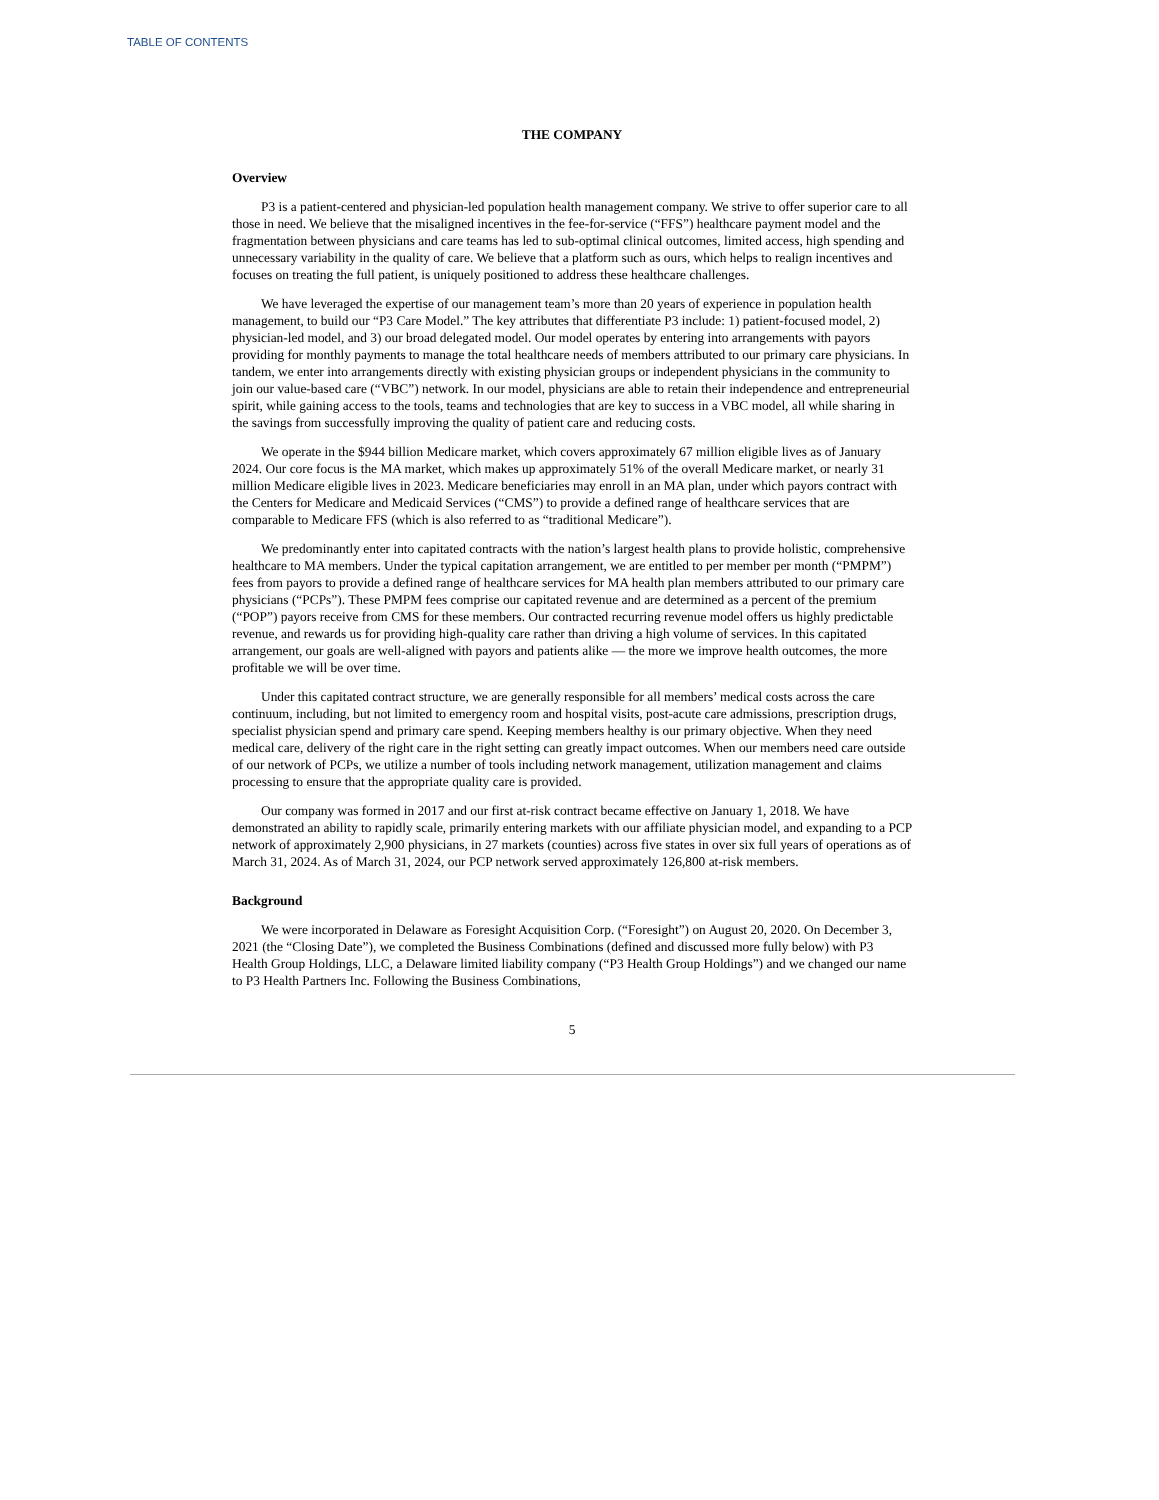TABLE OF CONTENTS
THE COMPANY
Overview
P3 is a patient-centered and physician-led population health management company. We strive to offer superior care to all those in need. We believe that the misaligned incentives in the fee-for-service (“FFS”) healthcare payment model and the fragmentation between physicians and care teams has led to sub-optimal clinical outcomes, limited access, high spending and unnecessary variability in the quality of care. We believe that a platform such as ours, which helps to realign incentives and focuses on treating the full patient, is uniquely positioned to address these healthcare challenges.
We have leveraged the expertise of our management team’s more than 20 years of experience in population health management, to build our “P3 Care Model.” The key attributes that differentiate P3 include: 1) patient-focused model, 2) physician-led model, and 3) our broad delegated model. Our model operates by entering into arrangements with payors providing for monthly payments to manage the total healthcare needs of members attributed to our primary care physicians. In tandem, we enter into arrangements directly with existing physician groups or independent physicians in the community to join our value-based care (“VBC”) network. In our model, physicians are able to retain their independence and entrepreneurial spirit, while gaining access to the tools, teams and technologies that are key to success in a VBC model, all while sharing in the savings from successfully improving the quality of patient care and reducing costs.
We operate in the $944 billion Medicare market, which covers approximately 67 million eligible lives as of January 2024. Our core focus is the MA market, which makes up approximately 51% of the overall Medicare market, or nearly 31 million Medicare eligible lives in 2023. Medicare beneficiaries may enroll in an MA plan, under which payors contract with the Centers for Medicare and Medicaid Services (“CMS”) to provide a defined range of healthcare services that are comparable to Medicare FFS (which is also referred to as “traditional Medicare”).
We predominantly enter into capitated contracts with the nation’s largest health plans to provide holistic, comprehensive healthcare to MA members. Under the typical capitation arrangement, we are entitled to per member per month (“PMPM”) fees from payors to provide a defined range of healthcare services for MA health plan members attributed to our primary care physicians (“PCPs”). These PMPM fees comprise our capitated revenue and are determined as a percent of the premium (“POP”) payors receive from CMS for these members. Our contracted recurring revenue model offers us highly predictable revenue, and rewards us for providing high-quality care rather than driving a high volume of services. In this capitated arrangement, our goals are well-aligned with payors and patients alike — the more we improve health outcomes, the more profitable we will be over time.
Under this capitated contract structure, we are generally responsible for all members’ medical costs across the care continuum, including, but not limited to emergency room and hospital visits, post-acute care admissions, prescription drugs, specialist physician spend and primary care spend. Keeping members healthy is our primary objective. When they need medical care, delivery of the right care in the right setting can greatly impact outcomes. When our members need care outside of our network of PCPs, we utilize a number of tools including network management, utilization management and claims processing to ensure that the appropriate quality care is provided.
Our company was formed in 2017 and our first at-risk contract became effective on January 1, 2018. We have demonstrated an ability to rapidly scale, primarily entering markets with our affiliate physician model, and expanding to a PCP network of approximately 2,900 physicians, in 27 markets (counties) across five states in over six full years of operations as of March 31, 2024. As of March 31, 2024, our PCP network served approximately 126,800 at-risk members.
Background
We were incorporated in Delaware as Foresight Acquisition Corp. (“Foresight”) on August 20, 2020. On December 3, 2021 (the “Closing Date”), we completed the Business Combinations (defined and discussed more fully below) with P3 Health Group Holdings, LLC, a Delaware limited liability company (“P3 Health Group Holdings”) and we changed our name to P3 Health Partners Inc. Following the Business Combinations,
5